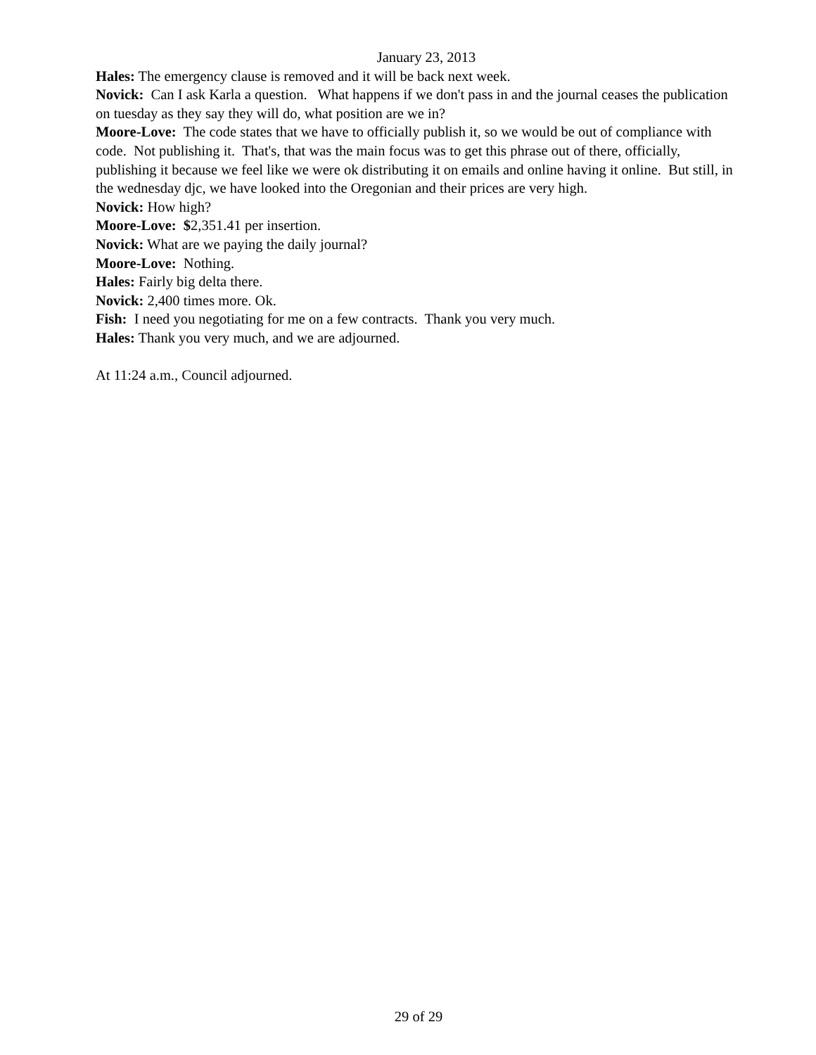January 23, 2013
Hales: The emergency clause is removed and it will be back next week.
Novick: Can I ask Karla a question. What happens if we don't pass in and the journal ceases the publication on tuesday as they say they will do, what position are we in?
Moore-Love: The code states that we have to officially publish it, so we would be out of compliance with code. Not publishing it. That's, that was the main focus was to get this phrase out of there, officially, publishing it because we feel like we were ok distributing it on emails and online having it online. But still, in the wednesday djc, we have looked into the Oregonian and their prices are very high.
Novick: How high?
Moore-Love: $2,351.41 per insertion.
Novick: What are we paying the daily journal?
Moore-Love: Nothing.
Hales: Fairly big delta there.
Novick: 2,400 times more. Ok.
Fish: I need you negotiating for me on a few contracts. Thank you very much.
Hales: Thank you very much, and we are adjourned.
At 11:24 a.m., Council adjourned.
29 of 29